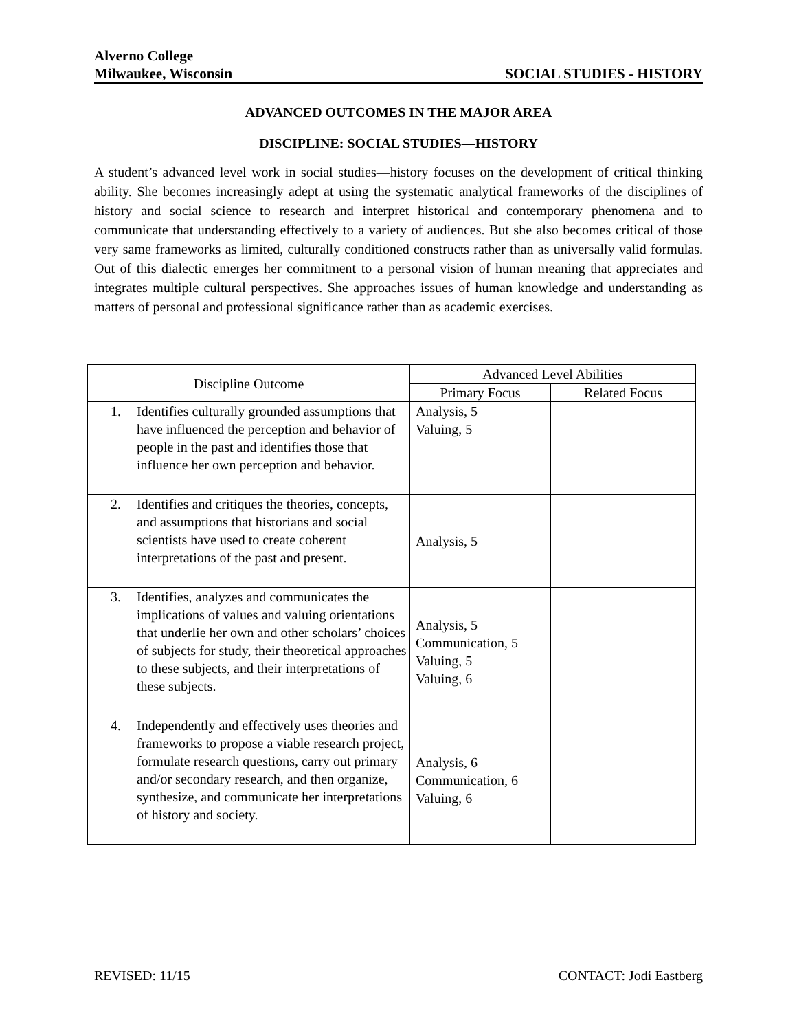Alverno College
Milwaukee, Wisconsin SOCIAL STUDIES - HISTORY
ADVANCED OUTCOMES IN THE MAJOR AREA
DISCIPLINE: SOCIAL STUDIES—HISTORY
A student’s advanced level work in social studies—history focuses on the development of critical thinking ability. She becomes increasingly adept at using the systematic analytical frameworks of the disciplines of history and social science to research and interpret historical and contemporary phenomena and to communicate that understanding effectively to a variety of audiences. But she also becomes critical of those very same frameworks as limited, culturally conditioned constructs rather than as universally valid formulas. Out of this dialectic emerges her commitment to a personal vision of human meaning that appreciates and integrates multiple cultural perspectives. She approaches issues of human knowledge and understanding as matters of personal and professional significance rather than as academic exercises.
| Discipline Outcome | Advanced Level Abilities | |
| --- | --- | --- |
| | Primary Focus | Related Focus |
| 1. Identifies culturally grounded assumptions that have influenced the perception and behavior of people in the past and identifies those that influence her own perception and behavior. | Analysis, 5 Valuing, 5 | |
| 2. Identifies and critiques the theories, concepts, and assumptions that historians and social scientists have used to create coherent interpretations of the past and present. | Analysis, 5 | |
| 3. Identifies, analyzes and communicates the implications of values and valuing orientations that underlie her own and other scholars’ choices of subjects for study, their theoretical approaches to these subjects, and their interpretations of these subjects. | Analysis, 5 Communication, 5 Valuing, 5 Valuing, 6 | |
| 4. Independently and effectively uses theories and frameworks to propose a viable research project, formulate research questions, carry out primary and/or secondary research, and then organize, synthesize, and communicate her interpretations of history and society. | Analysis, 6 Communication, 6 Valuing, 6 | |
REVISED: 11/15 CONTACT: Jodi Eastberg